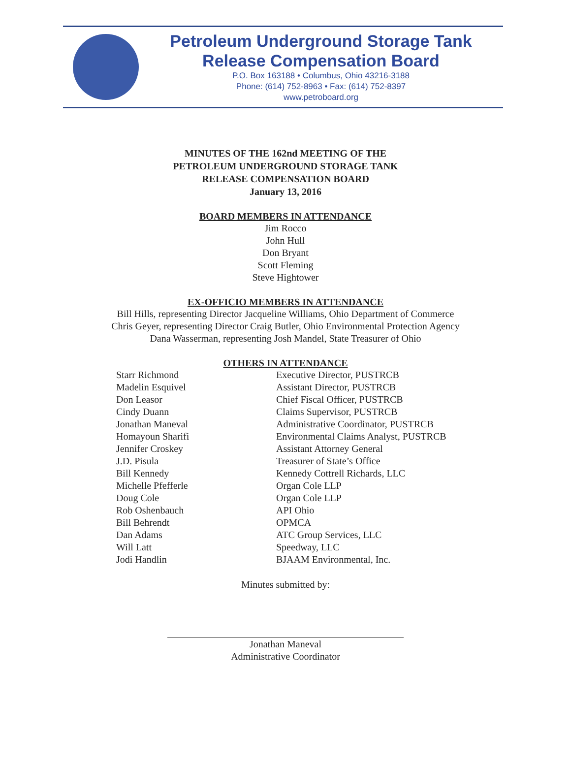Petroleum Underground Storage Tank
Release Compensation Board
P.O. Box 163188 • Columbus, Ohio 43216-3188
Phone: (614) 752-8963 • Fax: (614) 752-8397
www.petroboard.org
MINUTES OF THE 162nd MEETING OF THE
PETROLEUM UNDERGROUND STORAGE TANK
RELEASE COMPENSATION BOARD
January 13, 2016
BOARD MEMBERS IN ATTENDANCE
Jim Rocco
John Hull
Don Bryant
Scott Fleming
Steve Hightower
EX-OFFICIO MEMBERS IN ATTENDANCE
Bill Hills, representing Director Jacqueline Williams, Ohio Department of Commerce
Chris Geyer, representing Director Craig Butler, Ohio Environmental Protection Agency
Dana Wasserman, representing Josh Mandel, State Treasurer of Ohio
OTHERS IN ATTENDANCE
| Starr Richmond | Executive Director, PUSTRCB |
| Madelin Esquivel | Assistant Director, PUSTRCB |
| Don Leasor | Chief Fiscal Officer, PUSTRCB |
| Cindy Duann | Claims Supervisor, PUSTRCB |
| Jonathan Maneval | Administrative Coordinator, PUSTRCB |
| Homayoun Sharifi | Environmental Claims Analyst, PUSTRCB |
| Jennifer Croskey | Assistant Attorney General |
| J.D. Pisula | Treasurer of State’s Office |
| Bill Kennedy | Kennedy Cottrell Richards, LLC |
| Michelle Pfefferle | Organ Cole LLP |
| Doug Cole | Organ Cole LLP |
| Rob Oshenbauch | API Ohio |
| Bill Behrendt | OPMCA |
| Dan Adams | ATC Group Services, LLC |
| Will Latt | Speedway, LLC |
| Jodi Handlin | BJAAM Environmental, Inc. |
Minutes submitted by:
Jonathan Maneval
Administrative Coordinator